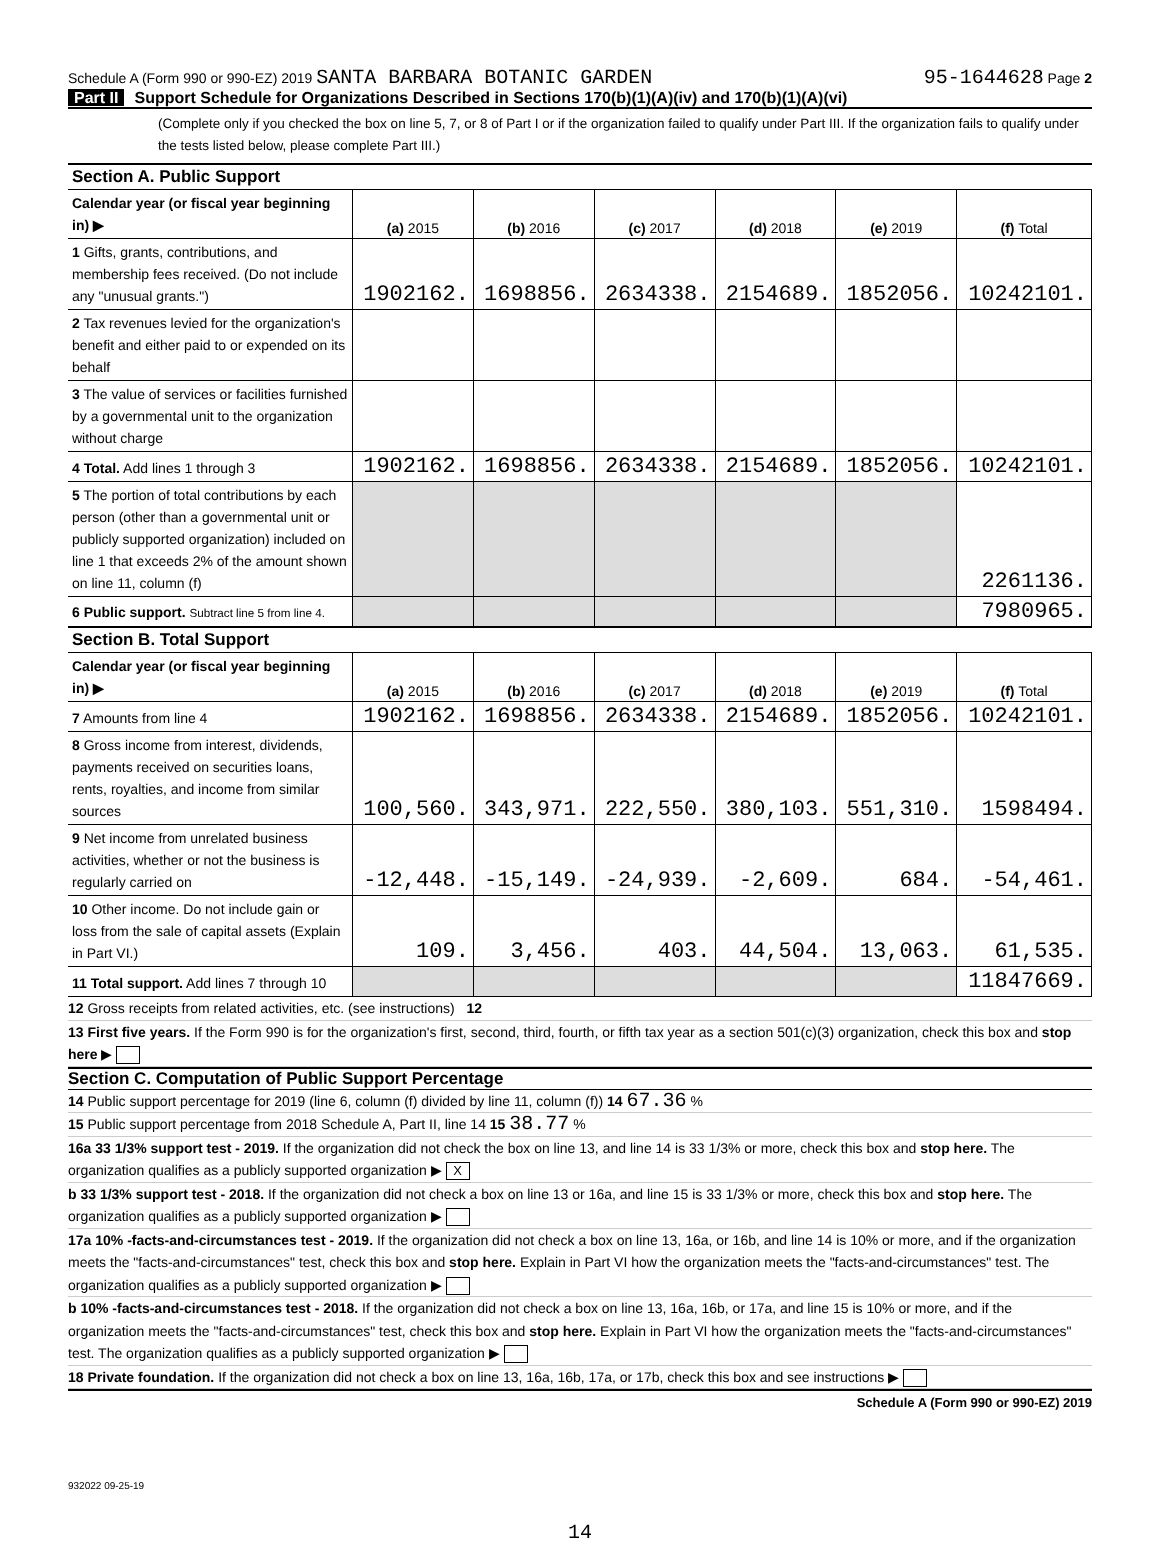Schedule A (Form 990 or 990-EZ) 2019 SANTA BARBARA BOTANIC GARDEN
95-1644628 Page 2
Part II Support Schedule for Organizations Described in Sections 170(b)(1)(A)(iv) and 170(b)(1)(A)(vi)
(Complete only if you checked the box on line 5, 7, or 8 of Part I or if the organization failed to qualify under Part III. If the organization fails to qualify under the tests listed below, please complete Part III.)
| Section A. Public Support | | | | | | |
| Calendar year (or fiscal year beginning in) ▶ | (a) 2015 | (b) 2016 | (c) 2017 | (d) 2018 | (e) 2019 | (f) Total |
| 1 Gifts, grants, contributions, and membership fees received. (Do not include any "unusual grants.") | 1902162. | 1698856. | 2634338. | 2154689. | 1852056. | 10242101. |
| 2 Tax revenues levied for the organization's benefit and either paid to or expended on its behalf | | | | | | |
| 3 The value of services or facilities furnished by a governmental unit to the organization without charge | | | | | | |
| 4 Total. Add lines 1 through 3 | 1902162. | 1698856. | 2634338. | 2154689. | 1852056. | 10242101. |
| 5 The portion of total contributions by each person (other than a governmental unit or publicly supported organization) included on line 1 that exceeds 2% of the amount shown on line 11, column (f) | | | | | | 2261136. |
| 6 Public support. Subtract line 5 from line 4. | | | | | | 7980965. |
| Section B. Total Support | | | | | | |
| Calendar year (or fiscal year beginning in) ▶ | (a) 2015 | (b) 2016 | (c) 2017 | (d) 2018 | (e) 2019 | (f) Total |
| 7 Amounts from line 4 | 1902162. | 1698856. | 2634338. | 2154689. | 1852056. | 10242101. |
| 8 Gross income from interest, dividends, payments received on securities loans, rents, royalties, and income from similar sources | 100,560. | 343,971. | 222,550. | 380,103. | 551,310. | 1598494. |
| 9 Net income from unrelated business activities, whether or not the business is regularly carried on | -12,448. | -15,149. | -24,939. | -2,609. | 684. | -54,461. |
| 10 Other income. Do not include gain or loss from the sale of capital assets (Explain in Part VI.) | 109. | 3,456. | 403. | 44,504. | 13,063. | 61,535. |
| 11 Total support. Add lines 7 through 10 | | | | | | 11847669. |
12 Gross receipts from related activities, etc. (see instructions) 12
13 First five years. If the Form 990 is for the organization's first, second, third, fourth, or fifth tax year as a section 501(c)(3) organization, check this box and stop here ▶
Section C. Computation of Public Support Percentage
14 Public support percentage for 2019 (line 6, column (f) divided by line 11, column (f)) 14 67.36 %
15 Public support percentage from 2018 Schedule A, Part II, line 14 15 38.77 %
16a 33 1/3% support test - 2019. If the organization did not check the box on line 13, and line 14 is 33 1/3% or more, check this box and stop here. The organization qualifies as a publicly supported organization ▶ X
b 33 1/3% support test - 2018. If the organization did not check a box on line 13 or 16a, and line 15 is 33 1/3% or more, check this box and stop here. The organization qualifies as a publicly supported organization ▶
17a 10% -facts-and-circumstances test - 2019. If the organization did not check a box on line 13, 16a, or 16b, and line 14 is 10% or more, and if the organization meets the "facts-and-circumstances" test, check this box and stop here. Explain in Part VI how the organization meets the "facts-and-circumstances" test. The organization qualifies as a publicly supported organization ▶
b 10% -facts-and-circumstances test - 2018. If the organization did not check a box on line 13, 16a, 16b, or 17a, and line 15 is 10% or more, and if the organization meets the "facts-and-circumstances" test, check this box and stop here. Explain in Part VI how the organization meets the "facts-and-circumstances" test. The organization qualifies as a publicly supported organization ▶
18 Private foundation. If the organization did not check a box on line 13, 16a, 16b, 17a, or 17b, check this box and see instructions ▶
Schedule A (Form 990 or 990-EZ) 2019
932022 09-25-19
14